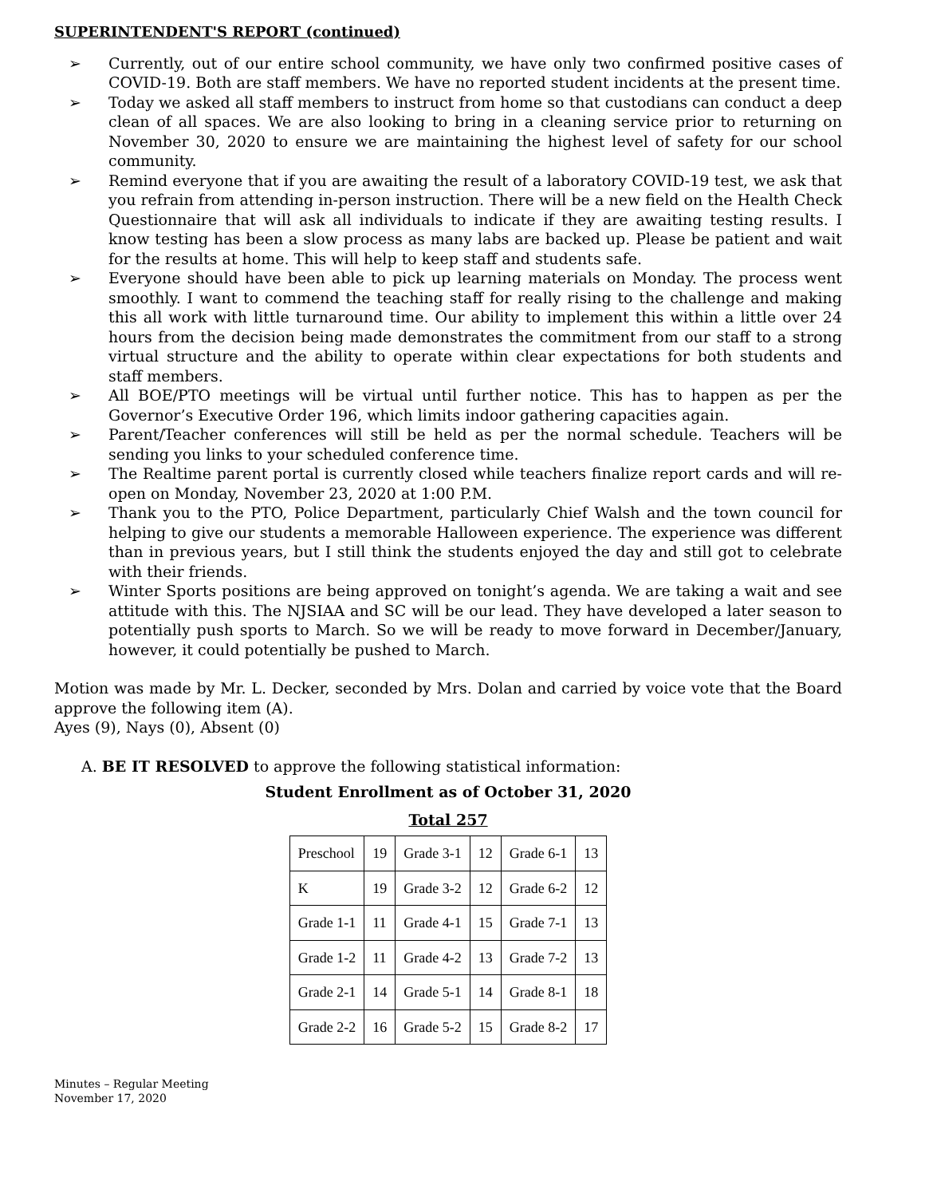SUPERINTENDENT'S REPORT (continued)
➢ Currently, out of our entire school community, we have only two confirmed positive cases of COVID-19. Both are staff members. We have no reported student incidents at the present time.
➢ Today we asked all staff members to instruct from home so that custodians can conduct a deep clean of all spaces. We are also looking to bring in a cleaning service prior to returning on November 30, 2020 to ensure we are maintaining the highest level of safety for our school community.
➢ Remind everyone that if you are awaiting the result of a laboratory COVID-19 test, we ask that you refrain from attending in-person instruction. There will be a new field on the Health Check Questionnaire that will ask all individuals to indicate if they are awaiting testing results. I know testing has been a slow process as many labs are backed up. Please be patient and wait for the results at home. This will help to keep staff and students safe.
➢ Everyone should have been able to pick up learning materials on Monday. The process went smoothly. I want to commend the teaching staff for really rising to the challenge and making this all work with little turnaround time. Our ability to implement this within a little over 24 hours from the decision being made demonstrates the commitment from our staff to a strong virtual structure and the ability to operate within clear expectations for both students and staff members.
➢ All BOE/PTO meetings will be virtual until further notice. This has to happen as per the Governor’s Executive Order 196, which limits indoor gathering capacities again.
➢ Parent/Teacher conferences will still be held as per the normal schedule. Teachers will be sending you links to your scheduled conference time.
➢ The Realtime parent portal is currently closed while teachers finalize report cards and will re-open on Monday, November 23, 2020 at 1:00 P.M.
➢ Thank you to the PTO, Police Department, particularly Chief Walsh and the town council for helping to give our students a memorable Halloween experience. The experience was different than in previous years, but I still think the students enjoyed the day and still got to celebrate with their friends.
➢ Winter Sports positions are being approved on tonight’s agenda. We are taking a wait and see attitude with this. The NJSIAA and SC will be our lead. They have developed a later season to potentially push sports to March. So we will be ready to move forward in December/January, however, it could potentially be pushed to March.
Motion was made by Mr. L. Decker, seconded by Mrs. Dolan and carried by voice vote that the Board approve the following item (A).
Ayes (9), Nays (0), Absent (0)
A. BE IT RESOLVED to approve the following statistical information:
Student Enrollment as of October 31, 2020
Total 257
| Preschool | 19 | Grade 3-1 | 12 | Grade 6-1 | 13 |
| K | 19 | Grade 3-2 | 12 | Grade 6-2 | 12 |
| Grade 1-1 | 11 | Grade 4-1 | 15 | Grade 7-1 | 13 |
| Grade 1-2 | 11 | Grade 4-2 | 13 | Grade 7-2 | 13 |
| Grade 2-1 | 14 | Grade 5-1 | 14 | Grade 8-1 | 18 |
| Grade 2-2 | 16 | Grade 5-2 | 15 | Grade 8-2 | 17 |
Minutes – Regular Meeting
November 17, 2020